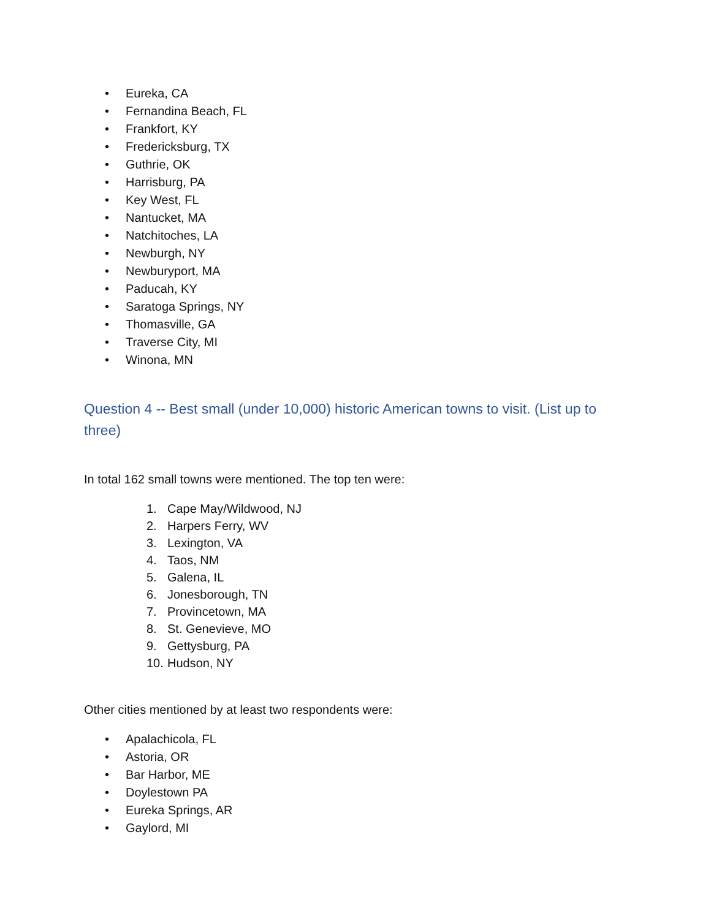• Eureka, CA
• Fernandina Beach, FL
• Frankfort, KY
• Fredericksburg, TX
• Guthrie, OK
• Harrisburg, PA
• Key West, FL
• Nantucket, MA
• Natchitoches, LA
• Newburgh, NY
• Newburyport, MA
• Paducah, KY
• Saratoga Springs, NY
• Thomasville, GA
• Traverse City, MI
• Winona, MN
Question 4 -- Best small (under 10,000) historic American towns to visit. (List up to three)
In total 162 small towns were mentioned. The top ten were:
1. Cape May/Wildwood, NJ
2. Harpers Ferry, WV
3. Lexington, VA
4. Taos, NM
5. Galena, IL
6. Jonesborough, TN
7. Provincetown, MA
8. St. Genevieve, MO
9. Gettysburg, PA
10. Hudson, NY
Other cities mentioned by at least two respondents were:
• Apalachicola, FL
• Astoria, OR
• Bar Harbor, ME
• Doylestown PA
• Eureka Springs, AR
• Gaylord, MI